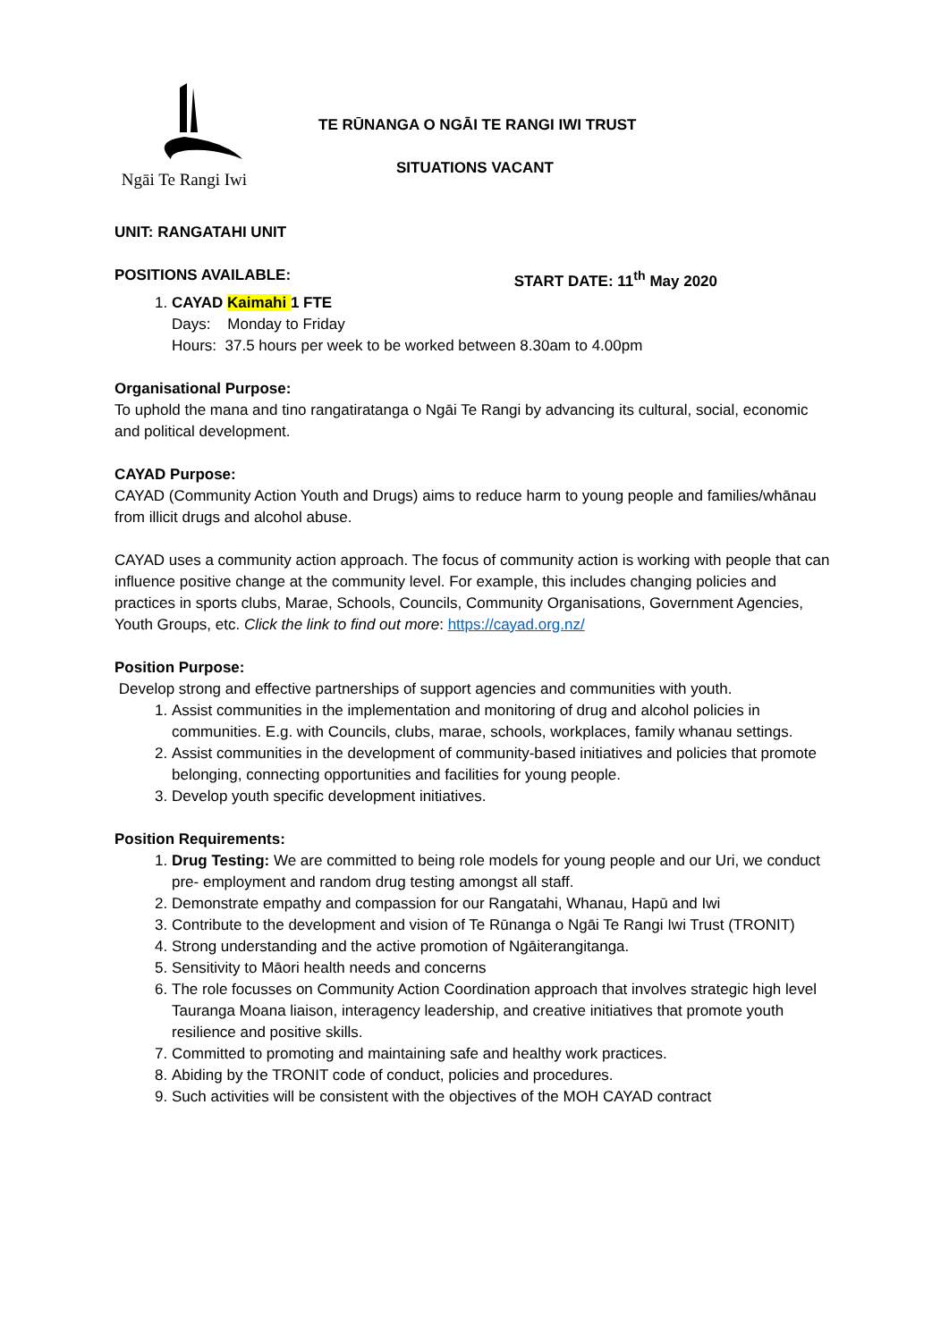Ngāi Te Rangi Iwi
TE RŪNANGA O NGĀI TE RANGI IWI TRUST
SITUATIONS VACANT
UNIT: RANGATAHI UNIT
POSITIONS AVAILABLE: START DATE: 11<sup>th</sup> May 2020
1. CAYAD Kaimahi 1 FTE
Days: Monday to Friday
Hours: 37.5 hours per week to be worked between 8.30am to 4.00pm
Organisational Purpose:
To uphold the mana and tino rangatiratanga o Ngāi Te Rangi by advancing its cultural, social, economic and political development.
CAYAD Purpose:
CAYAD (Community Action Youth and Drugs) aims to reduce harm to young people and families/whānau from illicit drugs and alcohol abuse.
CAYAD uses a community action approach. The focus of community action is working with people that can influence positive change at the community level. For example, this includes changing policies and practices in sports clubs, Marae, Schools, Councils, Community Organisations, Government Agencies, Youth Groups, etc. Click the link to find out more: https://cayad.org.nz/
Position Purpose:
Develop strong and effective partnerships of support agencies and communities with youth.
1. Assist communities in the implementation and monitoring of drug and alcohol policies in communities. E.g. with Councils, clubs, marae, schools, workplaces, family whanau settings.
2. Assist communities in the development of community-based initiatives and policies that promote belonging, connecting opportunities and facilities for young people.
3. Develop youth specific development initiatives.
Position Requirements:
1. Drug Testing: We are committed to being role models for young people and our Uri, we conduct pre- employment and random drug testing amongst all staff.
2. Demonstrate empathy and compassion for our Rangatahi, Whanau, Hapū and Iwi
3. Contribute to the development and vision of Te Rūnanga o Ngāi Te Rangi Iwi Trust (TRONIT)
4. Strong understanding and the active promotion of Ngāiterangitanga.
5. Sensitivity to Māori health needs and concerns
6. The role focusses on Community Action Coordination approach that involves strategic high level Tauranga Moana liaison, interagency leadership, and creative initiatives that promote youth resilience and positive skills.
7. Committed to promoting and maintaining safe and healthy work practices.
8. Abiding by the TRONIT code of conduct, policies and procedures.
9. Such activities will be consistent with the objectives of the MOH CAYAD contract